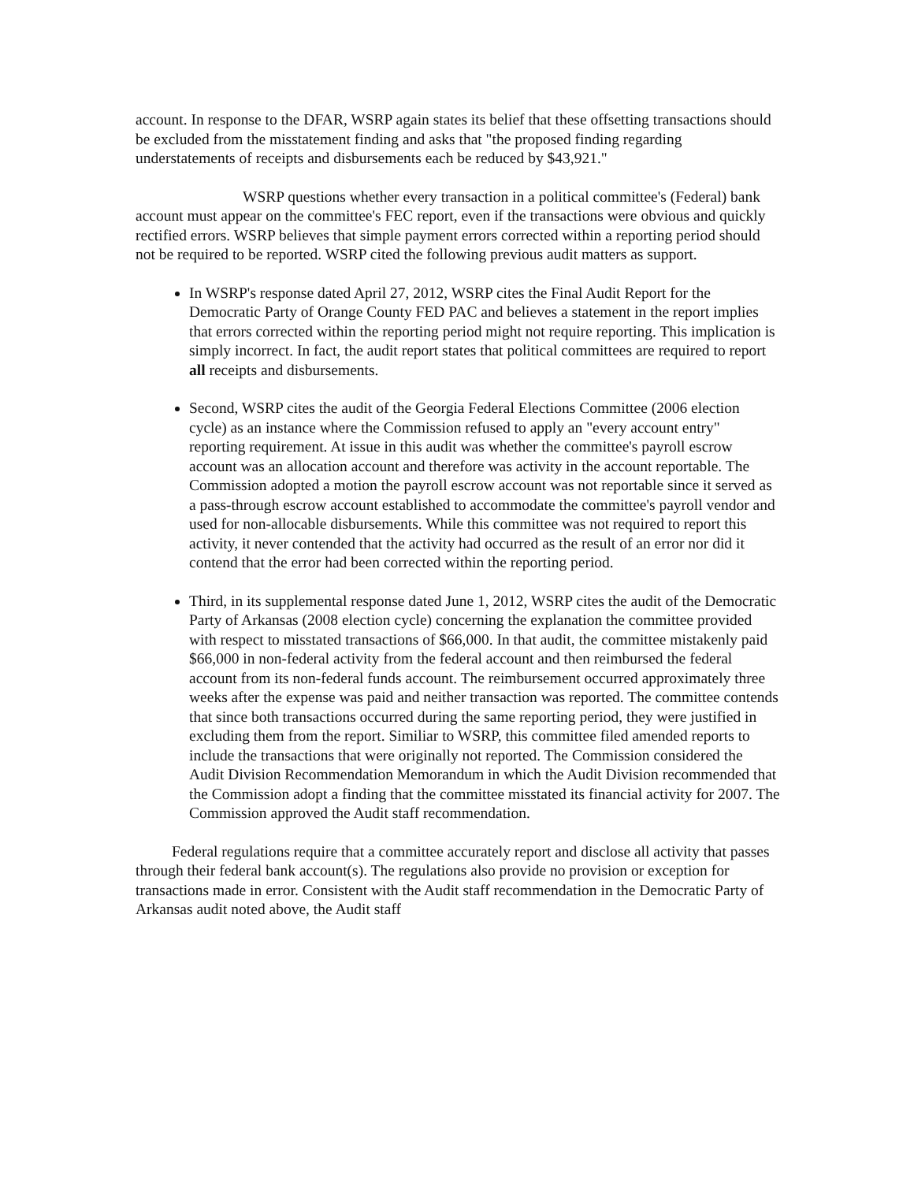account. In response to the DFAR, WSRP again states its belief that these offsetting transactions should be excluded from the misstatement finding and asks that "the proposed finding regarding understatements of receipts and disbursements each be reduced by $43,921."
WSRP questions whether every transaction in a political committee's (Federal) bank account must appear on the committee's FEC report, even if the transactions were obvious and quickly rectified errors. WSRP believes that simple payment errors corrected within a reporting period should not be required to be reported. WSRP cited the following previous audit matters as support.
In WSRP's response dated April 27, 2012, WSRP cites the Final Audit Report for the Democratic Party of Orange County FED PAC and believes a statement in the report implies that errors corrected within the reporting period might not require reporting. This implication is simply incorrect. In fact, the audit report states that political committees are required to report all receipts and disbursements.
Second, WSRP cites the audit of the Georgia Federal Elections Committee (2006 election cycle) as an instance where the Commission refused to apply an "every account entry" reporting requirement. At issue in this audit was whether the committee's payroll escrow account was an allocation account and therefore was activity in the account reportable. The Commission adopted a motion the payroll escrow account was not reportable since it served as a pass-through escrow account established to accommodate the committee's payroll vendor and used for non-allocable disbursements. While this committee was not required to report this activity, it never contended that the activity had occurred as the result of an error nor did it contend that the error had been corrected within the reporting period.
Third, in its supplemental response dated June 1, 2012, WSRP cites the audit of the Democratic Party of Arkansas (2008 election cycle) concerning the explanation the committee provided with respect to misstated transactions of $66,000. In that audit, the committee mistakenly paid $66,000 in non-federal activity from the federal account and then reimbursed the federal account from its non-federal funds account. The reimbursement occurred approximately three weeks after the expense was paid and neither transaction was reported. The committee contends that since both transactions occurred during the same reporting period, they were justified in excluding them from the report. Similiar to WSRP, this committee filed amended reports to include the transactions that were originally not reported. The Commission considered the Audit Division Recommendation Memorandum in which the Audit Division recommended that the Commission adopt a finding that the committee misstated its financial activity for 2007. The Commission approved the Audit staff recommendation.
Federal regulations require that a committee accurately report and disclose all activity that passes through their federal bank account(s). The regulations also provide no provision or exception for transactions made in error. Consistent with the Audit staff recommendation in the Democratic Party of Arkansas audit noted above, the Audit staff